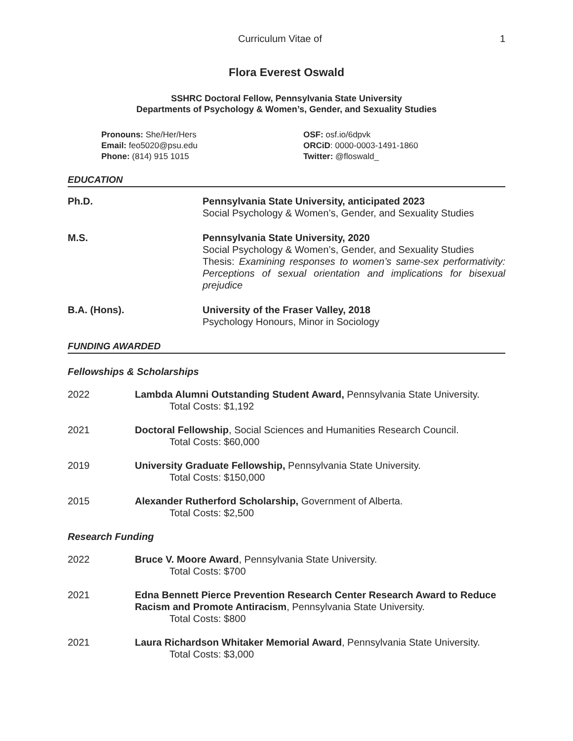Curriculum Vitae of 1
Flora Everest Oswald
SSHRC Doctoral Fellow, Pennsylvania State University
Departments of Psychology & Women’s, Gender, and Sexuality Studies
Pronouns: She/Her/Hers
Email: feo5020@psu.edu
Phone: (814) 915 1015
OSF: osf.io/6dpvk
ORCiD: 0000-0003-1491-1860
Twitter: @floswald_
EDUCATION
Ph.D. Pennsylvania State University, anticipated 2023
Social Psychology & Women’s, Gender, and Sexuality Studies
M.S. Pennsylvania State University, 2020
Social Psychology & Women’s, Gender, and Sexuality Studies
Thesis: Examining responses to women’s same-sex performativity: Perceptions of sexual orientation and implications for bisexual prejudice
B.A. (Hons). University of the Fraser Valley, 2018
Psychology Honours, Minor in Sociology
FUNDING AWARDED
Fellowships & Scholarships
2022 Lambda Alumni Outstanding Student Award, Pennsylvania State University.
Total Costs: $1,192
2021 Doctoral Fellowship, Social Sciences and Humanities Research Council.
Total Costs: $60,000
2019 University Graduate Fellowship, Pennsylvania State University.
Total Costs: $150,000
2015 Alexander Rutherford Scholarship, Government of Alberta.
Total Costs: $2,500
Research Funding
2022 Bruce V. Moore Award, Pennsylvania State University.
Total Costs: $700
2021 Edna Bennett Pierce Prevention Research Center Research Award to Reduce Racism and Promote Antiracism, Pennsylvania State University.
Total Costs: $800
2021 Laura Richardson Whitaker Memorial Award, Pennsylvania State University.
Total Costs: $3,000